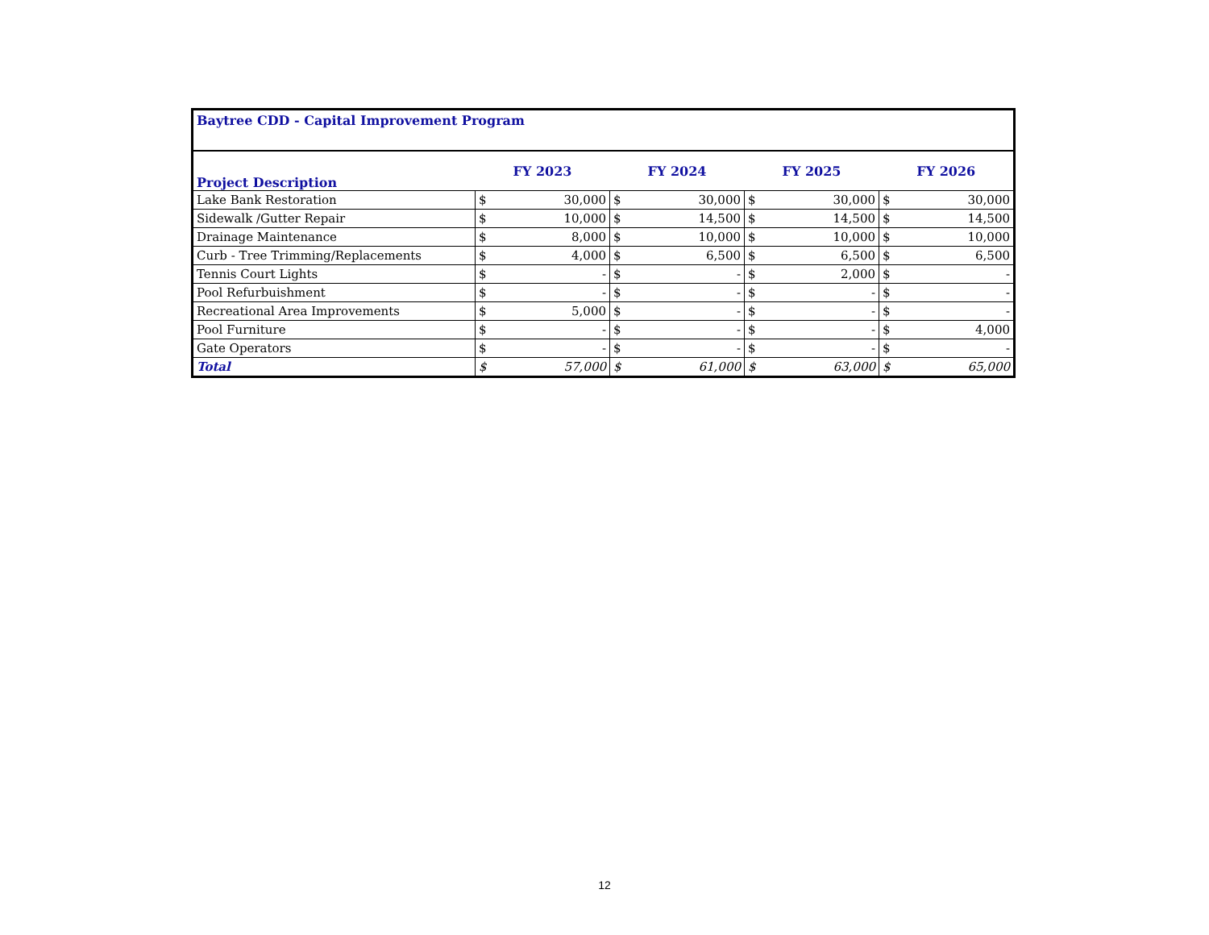| Baytree CDD - Capital Improvement Program | | | | | | | | |
| --- | --- | --- | --- | --- | --- | --- | --- | --- |
| Project Description | FY 2023 | | FY 2024 | | FY 2025 | | FY 2026 | |
| Lake Bank Restoration | $ | 30,000 | $ | 30,000 | $ | 30,000 | $ | 30,000 |
| Sidewalk /Gutter Repair | $ | 10,000 | $ | 14,500 | $ | 14,500 | $ | 14,500 |
| Drainage Maintenance | $ | 8,000 | $ | 10,000 | $ | 10,000 | $ | 10,000 |
| Curb - Tree Trimming/Replacements | $ | 4,000 | $ | 6,500 | $ | 6,500 | $ | 6,500 |
| Tennis Court Lights | $ | - | $ | - | $ | 2,000 | $ | - |
| Pool Refurbuishment | $ | - | $ | - | $ | - | $ | - |
| Recreational Area Improvements | $ | 5,000 | $ | - | $ | - | $ | - |
| Pool Furniture | $ | - | $ | - | $ | - | $ | 4,000 |
| Gate Operators | $ | - | $ | - | $ | - | $ | - |
| Total | $ | 57,000 | $ | 61,000 | $ | 63,000 | $ | 65,000 |
12